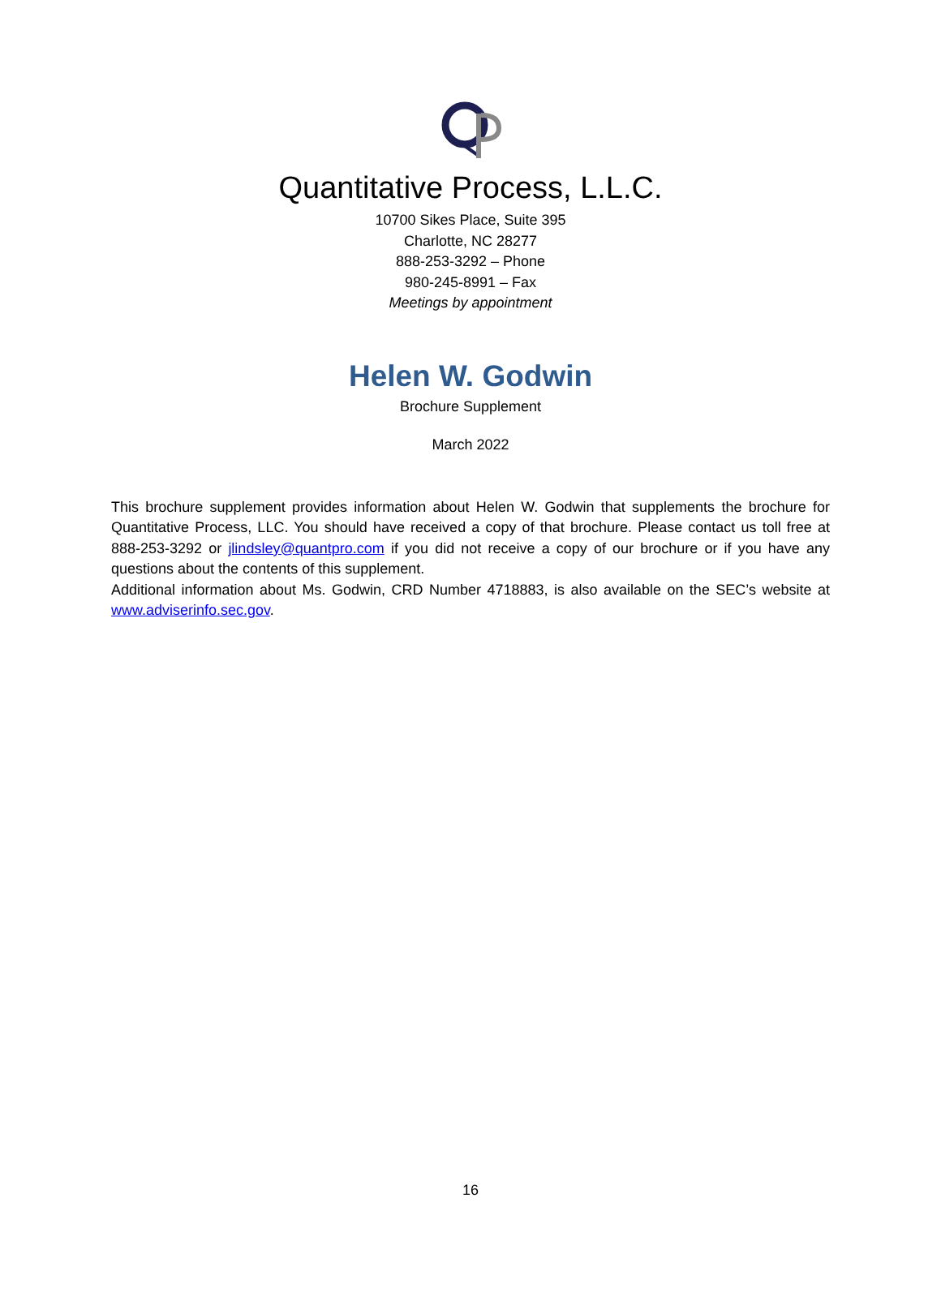Quantitative Process, L.L.C.
10700 Sikes Place, Suite 395
Charlotte, NC 28277
888-253-3292 – Phone
980-245-8991 – Fax
Meetings by appointment
Helen W. Godwin
Brochure Supplement
March 2022
This brochure supplement provides information about Helen W. Godwin that supplements the brochure for Quantitative Process, LLC. You should have received a copy of that brochure. Please contact us toll free at 888-253-3292 or jlindsley@quantpro.com if you did not receive a copy of our brochure or if you have any questions about the contents of this supplement.
Additional information about Ms. Godwin, CRD Number 4718883, is also available on the SEC’s website at www.adviserinfo.sec.gov.
16